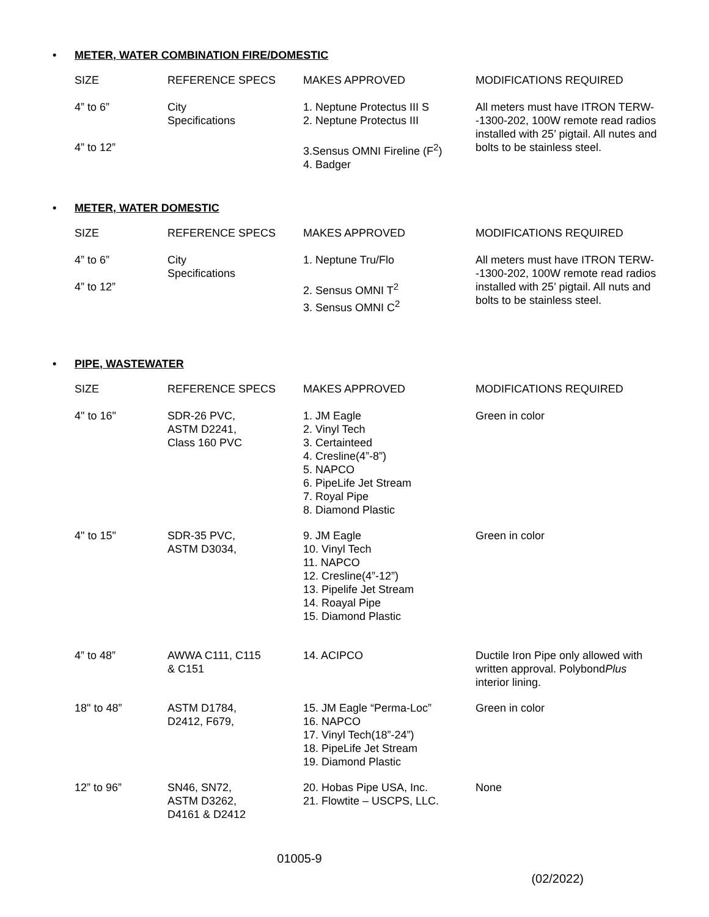• METER, WATER COMBINATION FIRE/DOMESTIC
| SIZE | REFERENCE SPECS | MAKES APPROVED | MODIFICATIONS REQUIRED |
| --- | --- | --- | --- |
| 4” to 6” 4” to 12” | City Specifications | 1. Neptune Protectus III S 2. Neptune Protectus III 3.Sensus OMNI Fireline (F<sup>2</sup>) 4. Badger | All meters must have ITRON TERW--1300-202, 100W remote read radios installed with 25’ pigtail. All nutes and bolts to be stainless steel. |
• METER, WATER DOMESTIC
| SIZE | REFERENCE SPECS | MAKES APPROVED | MODIFICATIONS REQUIRED |
| --- | --- | --- | --- |
| 4” to 6” 4” to 12” | City Specifications | 1. Neptune Tru/Flo 2. Sensus OMNI T<sup>2</sup> 3. Sensus OMNI C<sup>2</sup> | All meters must have ITRON TERW--1300-202, 100W remote read radios installed with 25’ pigtail. All nuts and bolts to be stainless steel. |
• PIPE, WASTEWATER
| SIZE | REFERENCE SPECS | MAKES APPROVED | MODIFICATIONS REQUIRED |
| --- | --- | --- | --- |
| 4" to 16" | SDR-26 PVC, ASTM D2241, Class 160 PVC | 1. JM Eagle 2. Vinyl Tech 3. Certainteed 4. Cresline(4”-8”) 5. NAPCO 6. PipeLife Jet Stream 7. Royal Pipe 8. Diamond Plastic | Green in color |
| 4" to 15" | SDR-35 PVC, ASTM D3034, | 9. JM Eagle 10. Vinyl Tech 11. NAPCO 12. Cresline(4”-12”) 13. Pipelife Jet Stream 14. Roayal Pipe 15. Diamond Plastic | Green in color |
| 4” to 48” | AWWA C111, C115 & C151 | 14. ACIPCO | Ductile Iron Pipe only allowed with written approval. Polybond Plus interior lining. |
| 18" to 48” | ASTM D1784, D2412, F679, | 15. JM Eagle “Perma-Loc” 16. NAPCO 17. Vinyl Tech(18”-24”) 18. PipeLife Jet Stream 19. Diamond Plastic | Green in color |
| 12” to 96” | SN46, SN72, ASTM D3262, D4161 & D2412 | 20. Hobas Pipe USA, Inc. 21. Flowtite – USCPS, LLC. | None |
01005-9
(02/2022)